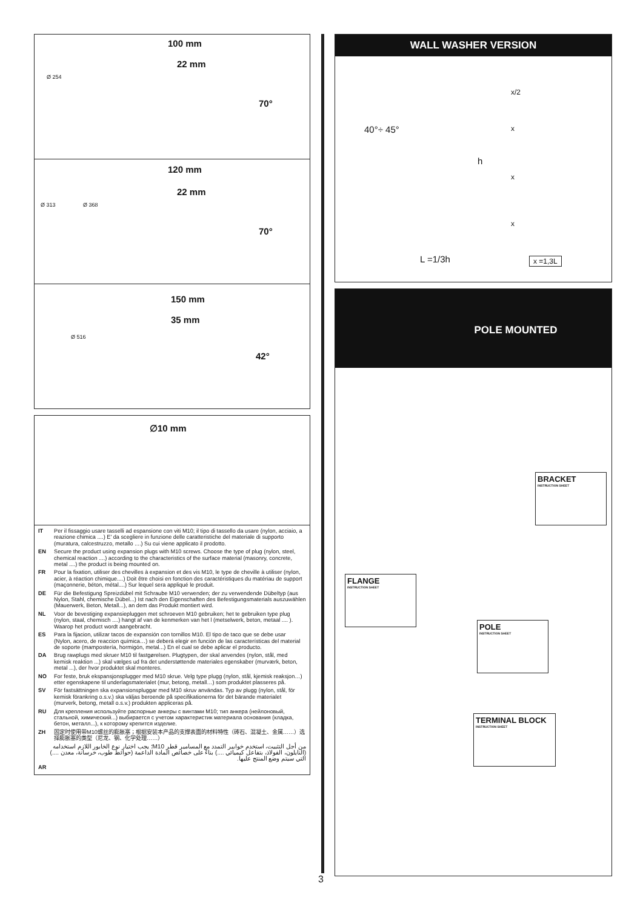Ø 254
100 mm
22 mm
70°
Ø 313 Ø 368
120 mm
22 mm
70°
Ø 516
150 mm
35 mm
42°
∅10 mm
IT Per il fissaggio usare tasselli ad espansione con viti M10; il tipo di tassello da usare (nylon, acciaio, a reazione chimica ....) E' da scegliere in funzione delle caratteristiche del materiale di supporto (muratura, calcestruzzo, metallo ....) Su cui viene applicato il prodotto.
EN Secure the product using expansion plugs with M10 screws. Choose the type of plug (nylon, steel, chemical reaction ....) according to the characteristics of the surface material (masonry, concrete, metal ....) the product is being mounted on.
FR Pour la fixation, utiliser des chevilles à expansion et des vis M10, le type de cheville à utiliser (nylon, acier, à réaction chimique....) Doit être choisi en fonction des caractéristiques du matériau de support (maçonnerie, béton, métal....) Sur lequel sera appliqué le produit.
DE Für die Befestigung Spreizdübel mit Schraube M10 verwenden; der zu verwendende Dübeltyp (aus Nylon, Stahl, chemische Dübel...) Ist nach den Eigenschaften des Befestigungsmaterials auszuwählen (Mauerwerk, Beton, Metall...), an dem das Produkt montiert wird.
NL Voor de bevestiging expansiepluggen met schroeven M10 gebruiken; het te gebruiken type plug (nylon, staal, chemisch ....) hangt af van de kenmerken van het l (metselwerk, beton, metaal .... ). Waarop het product wordt aangebracht.
ES Para la fijacion, utilizar tacos de expansión con tornillos M10. El tipo de taco que se debe usar
(Nylon, acero, de reaccion química…) se deberá elegir en función de las características del material de soporte (mampostería, hormigón, metal...) En el cual se debe aplicar el producto.
DA Brug rawplugs med skruer M10 til fastgørelsen. Plugtypen, der skal anvendes (nylon, stål, med kemisk reaktion ...) skal vælges ud fra det understøttende materiales egenskaber (murværk, beton, metal ...), der hvor produktet skal monteres.
NO For feste, bruk ekspansjonsplugger med M10 skrue. Velg type plugg (nylon, stål, kjemisk reaksjon…) etter egenskapene til underlagsmaterialet (mur, betong, metall…) som produktet plasseres på.
SV För fastsättningen ska expansionspluggar med M10 skruv användas. Typ av plugg (nylon, stål, för kemisk förankring o.s.v.) ska väljas beroende på specifikationerna för det bärande materialet (murverk, betong, metall o.s.v.) produkten appliceras på.
RU Для крепления используйте распорные анкеры с винтами M10; тип анкера (нейлоновый, стальной, химический...) выбирается с учетом характеристик материала основания (кладка, бетон, металл...), к которому крепится изделие.
ZH 固定时使用带M10螺丝的膨胀塞；根据安装本产品的支撑表面的材料特性（砖石、混凝土、金属……）选择膨胀塞的类型（尼龙、钢、化学处理……）
من أجل التثبيت، استخدم خوابير التمدد مع المسامير قطر M10؛ يجب اختيار نوع الخابور اللازم استخدامه (النايلون، الفولاذ، بتفاعل كيميائي ....) بناءً على خصائص المادة الداعمة (حوائط طوب، خرسانة، معدن ....) التي سيتم وضع المنتج عليها.
AR
3
WALL WASHER VERSION
40°÷ 45°
h
L =1/3h
x/2
x
x
x
x =1,3L
POLE MOUNTED
BRACKET
INSTRUCTION SHEET
FLANGE
INSTRUCTION SHEET
POLE
INSTRUCTION SHEET
TERMINAL BLOCK
INSTRUCTION SHEET